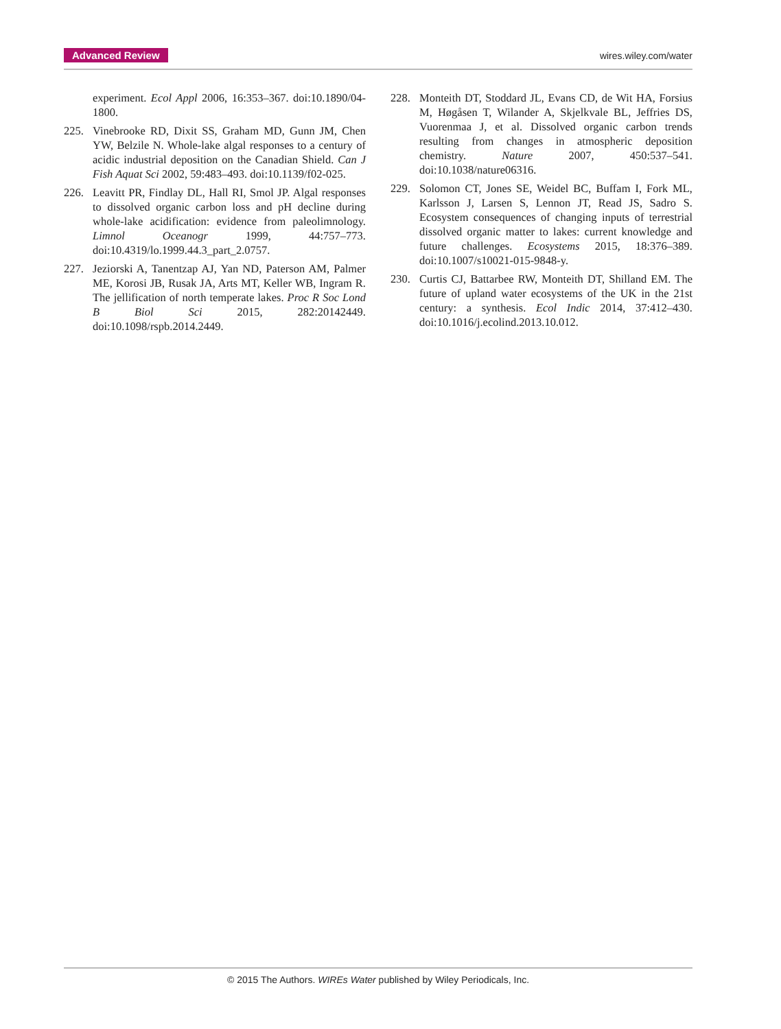Advanced Review wires.wiley.com/water
experiment. Ecol Appl 2006, 16:353–367. doi:10.1890/04-1800.
225. Vinebrooke RD, Dixit SS, Graham MD, Gunn JM, Chen YW, Belzile N. Whole-lake algal responses to a century of acidic industrial deposition on the Canadian Shield. Can J Fish Aquat Sci 2002, 59:483–493. doi:10.1139/f02-025.
226. Leavitt PR, Findlay DL, Hall RI, Smol JP. Algal responses to dissolved organic carbon loss and pH decline during whole-lake acidification: evidence from paleolimnology. Limnol Oceanogr 1999, 44:757–773. doi:10.4319/lo.1999.44.3_part_2.0757.
227. Jeziorski A, Tanentzap AJ, Yan ND, Paterson AM, Palmer ME, Korosi JB, Rusak JA, Arts MT, Keller WB, Ingram R. The jellification of north temperate lakes. Proc R Soc Lond B Biol Sci 2015, 282:20142449. doi:10.1098/rspb.2014.2449.
228. Monteith DT, Stoddard JL, Evans CD, de Wit HA, Forsius M, Høgåsen T, Wilander A, Skjelkvale BL, Jeffries DS, Vuorenmaa J, et al. Dissolved organic carbon trends resulting from changes in atmospheric deposition chemistry. Nature 2007, 450:537–541. doi:10.1038/nature06316.
229. Solomon CT, Jones SE, Weidel BC, Buffam I, Fork ML, Karlsson J, Larsen S, Lennon JT, Read JS, Sadro S. Ecosystem consequences of changing inputs of terrestrial dissolved organic matter to lakes: current knowledge and future challenges. Ecosystems 2015, 18:376–389. doi:10.1007/s10021-015-9848-y.
230. Curtis CJ, Battarbee RW, Monteith DT, Shilland EM. The future of upland water ecosystems of the UK in the 21st century: a synthesis. Ecol Indic 2014, 37:412–430. doi:10.1016/j.ecolind.2013.10.012.
© 2015 The Authors. WIREs Water published by Wiley Periodicals, Inc.